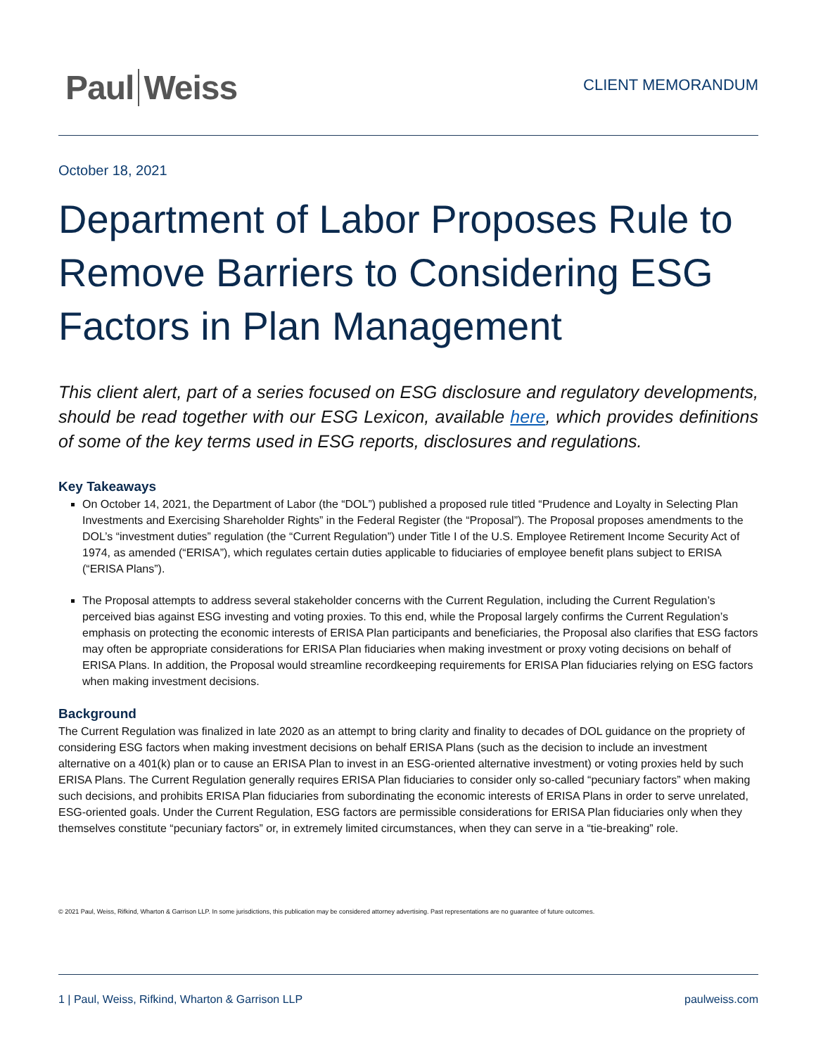Paul Weiss
CLIENT MEMORANDUM
October 18, 2021
Department of Labor Proposes Rule to Remove Barriers to Considering ESG Factors in Plan Management
This client alert, part of a series focused on ESG disclosure and regulatory developments, should be read together with our ESG Lexicon, available here, which provides definitions of some of the key terms used in ESG reports, disclosures and regulations.
Key Takeaways
On October 14, 2021, the Department of Labor (the “DOL”) published a proposed rule titled “Prudence and Loyalty in Selecting Plan Investments and Exercising Shareholder Rights” in the Federal Register (the “Proposal”). The Proposal proposes amendments to the DOL’s “investment duties” regulation (the “Current Regulation”) under Title I of the U.S. Employee Retirement Income Security Act of 1974, as amended (“ERISA”), which regulates certain duties applicable to fiduciaries of employee benefit plans subject to ERISA (“ERISA Plans”).
The Proposal attempts to address several stakeholder concerns with the Current Regulation, including the Current Regulation’s perceived bias against ESG investing and voting proxies. To this end, while the Proposal largely confirms the Current Regulation’s emphasis on protecting the economic interests of ERISA Plan participants and beneficiaries, the Proposal also clarifies that ESG factors may often be appropriate considerations for ERISA Plan fiduciaries when making investment or proxy voting decisions on behalf of ERISA Plans. In addition, the Proposal would streamline recordkeeping requirements for ERISA Plan fiduciaries relying on ESG factors when making investment decisions.
Background
The Current Regulation was finalized in late 2020 as an attempt to bring clarity and finality to decades of DOL guidance on the propriety of considering ESG factors when making investment decisions on behalf ERISA Plans (such as the decision to include an investment alternative on a 401(k) plan or to cause an ERISA Plan to invest in an ESG-oriented alternative investment) or voting proxies held by such ERISA Plans. The Current Regulation generally requires ERISA Plan fiduciaries to consider only so-called “pecuniary factors” when making such decisions, and prohibits ERISA Plan fiduciaries from subordinating the economic interests of ERISA Plans in order to serve unrelated, ESG-oriented goals. Under the Current Regulation, ESG factors are permissible considerations for ERISA Plan fiduciaries only when they themselves constitute “pecuniary factors” or, in extremely limited circumstances, when they can serve in a “tie-breaking” role.
© 2021 Paul, Weiss, Rifkind, Wharton & Garrison LLP. In some jurisdictions, this publication may be considered attorney advertising. Past representations are no guarantee of future outcomes.
1 | Paul, Weiss, Rifkind, Wharton & Garrison LLP paulweiss.com